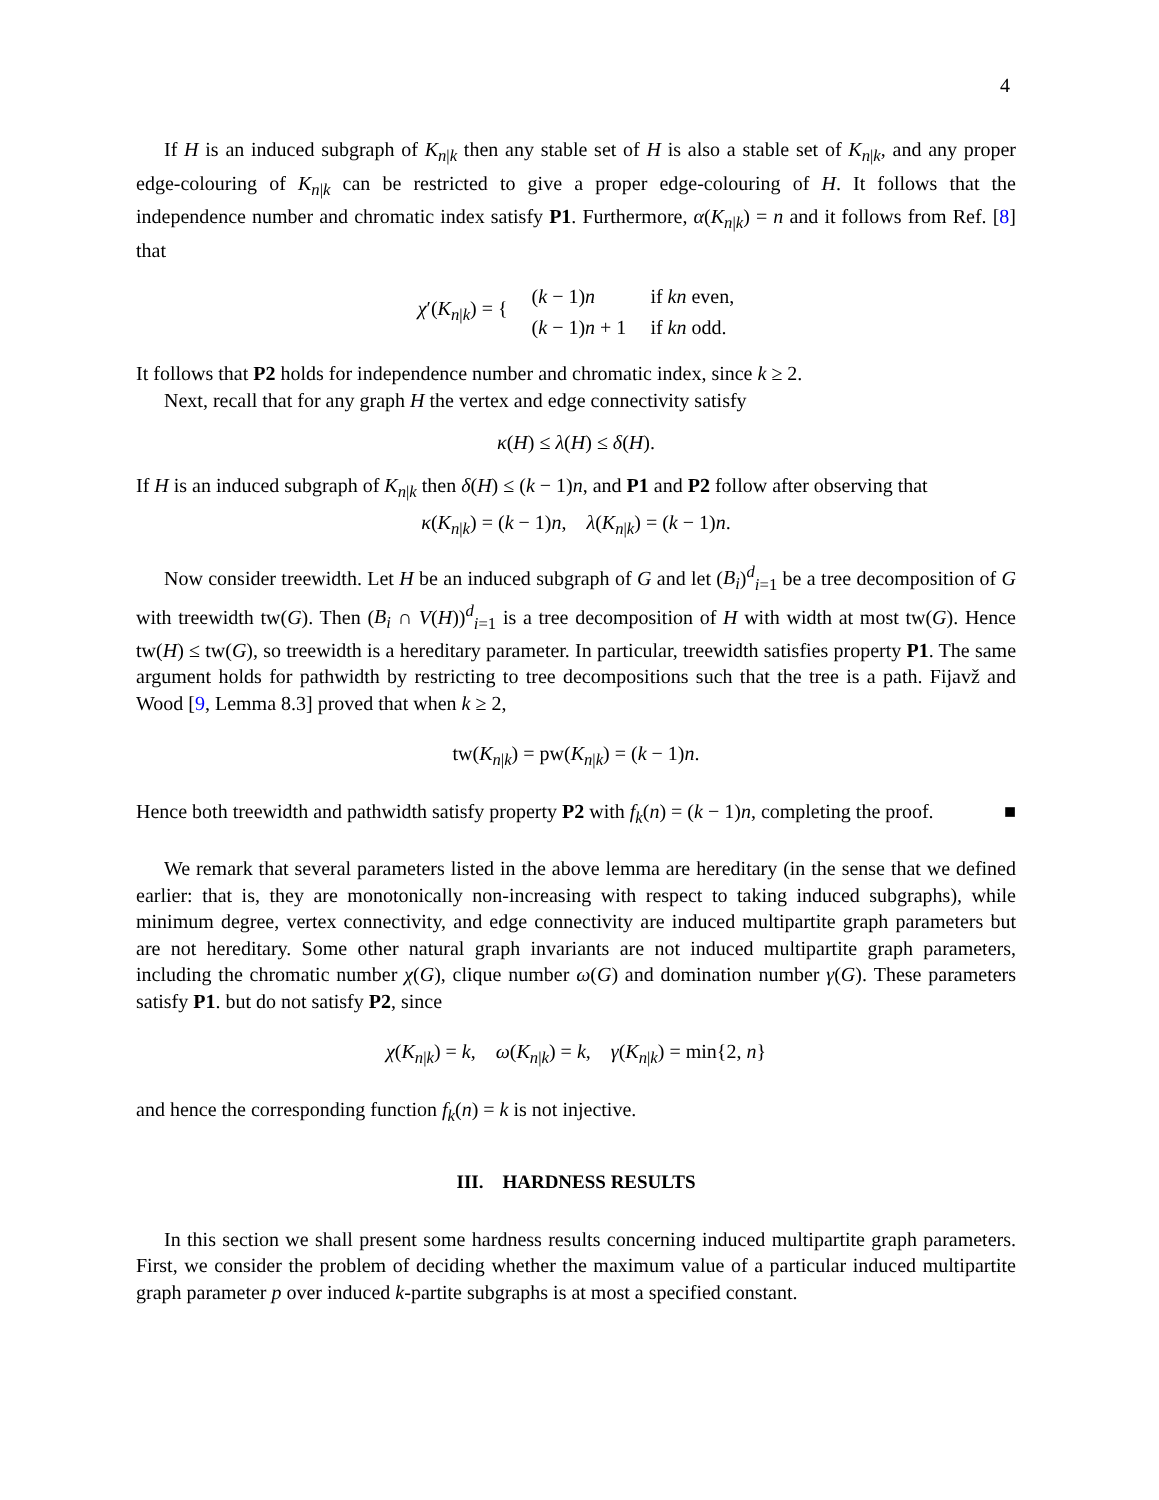4
If H is an induced subgraph of K<sub>n|k</sub> then any stable set of H is also a stable set of K<sub>n|k</sub>, and any proper edge-colouring of K<sub>n|k</sub> can be restricted to give a proper edge-colouring of H. It follows that the independence number and chromatic index satisfy P1. Furthermore, α(K<sub>n|k</sub>) = n and it follows from Ref. [8] that
| χ ′( K<sub>n/k</sub>) = { | ( k − 1) n | if kn even, |
| | ( k − 1) n + 1 | if kn odd. |
It follows that P2 holds for independence number and chromatic index, since k ≥ 2.
Next, recall that for any graph H the vertex and edge connectivity satisfy
κ(H) ≤ λ(H) ≤ δ(H).
If H is an induced subgraph of K<sub>n|k</sub> then δ(H) ≤ (k − 1)n, and P1 and P2 follow after observing that
κ(K<sub>n|k</sub>) = (k − 1)n, λ(K<sub>n|k</sub>) = (k − 1)n.
Now consider treewidth. Let H be an induced subgraph of G and let (B<sub>i</sub>)<sup>d</sup><sub>i=1</sub> be a tree decomposition of G with treewidth tw(G). Then (B<sub>i</sub> ∩ V(H))<sup>d</sup><sub>i=1</sub> is a tree decomposition of H with width at most tw(G). Hence tw(H) ≤ tw(G), so treewidth is a hereditary parameter. In particular, treewidth satisfies property P1. The same argument holds for pathwidth by restricting to tree decompositions such that the tree is a path. Fijavž and Wood [9, Lemma 8.3] proved that when k ≥ 2,
tw(K<sub>n|k</sub>) = pw(K<sub>n|k</sub>) = (k − 1)n.
Hence both treewidth and pathwidth satisfy property P2 with f<sub>k</sub>(n) = (k − 1)n, completing the proof. ■
We remark that several parameters listed in the above lemma are hereditary (in the sense that we defined earlier: that is, they are monotonically non-increasing with respect to taking induced subgraphs), while minimum degree, vertex connectivity, and edge connectivity are induced multipartite graph parameters but are not hereditary. Some other natural graph invariants are not induced multipartite graph parameters, including the chromatic number χ(G), clique number ω(G) and domination number γ(G). These parameters satisfy P1. but do not satisfy P2, since
χ(K<sub>n|k</sub>) = k, ω(K<sub>n|k</sub>) = k, γ(K<sub>n|k</sub>) = min{2, n}
and hence the corresponding function f<sub>k</sub>(n) = k is not injective.
III. HARDNESS RESULTS
In this section we shall present some hardness results concerning induced multipartite graph parameters. First, we consider the problem of deciding whether the maximum value of a particular induced multipartite graph parameter p over induced k-partite subgraphs is at most a specified constant.